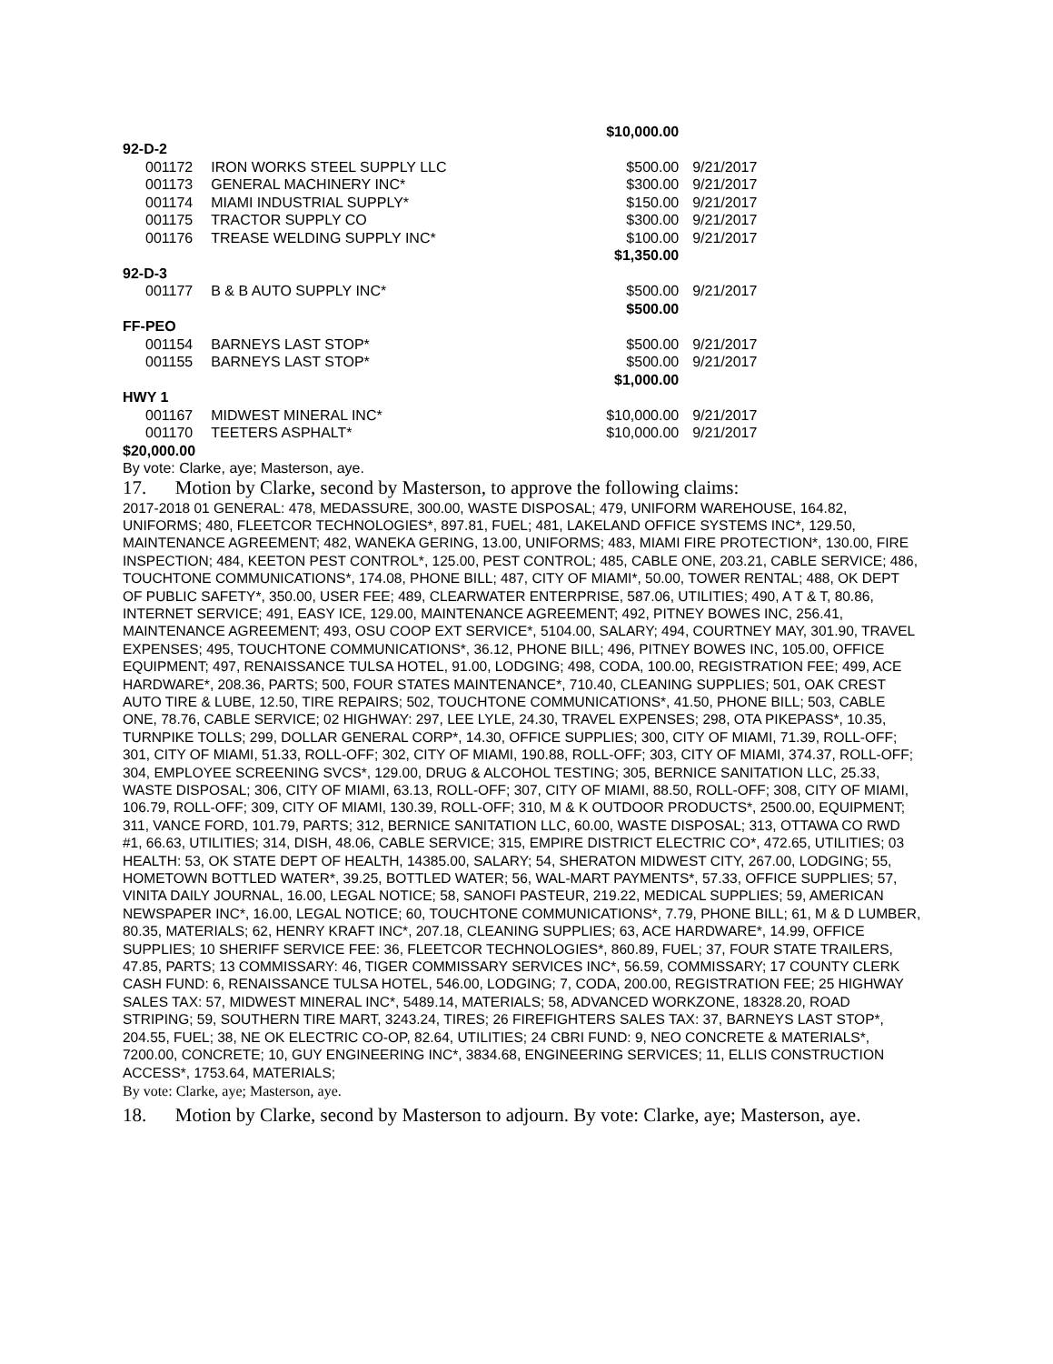| $10,000.00 | | | |
| 92-D-2 | | | |
| 001172 | IRON WORKS STEEL SUPPLY LLC | $500.00 | 9/21/2017 |
| 001173 | GENERAL MACHINERY INC* | $300.00 | 9/21/2017 |
| 001174 | MIAMI INDUSTRIAL SUPPLY* | $150.00 | 9/21/2017 |
| 001175 | TRACTOR SUPPLY CO | $300.00 | 9/21/2017 |
| 001176 | TREASE WELDING SUPPLY INC* | $100.00 | 9/21/2017 |
| | | $1,350.00 | |
| 92-D-3 | | | |
| 001177 | B & B AUTO SUPPLY INC* | $500.00 | 9/21/2017 |
| | | $500.00 | |
| FF-PEO | | | |
| 001154 | BARNEYS LAST STOP* | $500.00 | 9/21/2017 |
| 001155 | BARNEYS LAST STOP* | $500.00 | 9/21/2017 |
| | | $1,000.00 | |
| HWY 1 | | | |
| 001167 | MIDWEST MINERAL INC* | $10,000.00 | 9/21/2017 |
| 001170 | TEETERS ASPHALT* | $10,000.00 | 9/21/2017 |
| $20,000.00 | | | |
By vote: Clarke, aye; Masterson, aye.
17. Motion by Clarke, second by Masterson, to approve the following claims:
2017-2018 01 GENERAL: 478, MEDASSURE, 300.00, WASTE DISPOSAL; 479, UNIFORM WAREHOUSE, 164.82, UNIFORMS; 480, FLEETCOR TECHNOLOGIES*, 897.81, FUEL; 481, LAKELAND OFFICE SYSTEMS INC*, 129.50, MAINTENANCE AGREEMENT; 482, WANEKA GERING, 13.00, UNIFORMS; 483, MIAMI FIRE PROTECTION*, 130.00, FIRE INSPECTION; 484, KEETON PEST CONTROL*, 125.00, PEST CONTROL; 485, CABLE ONE, 203.21, CABLE SERVICE; 486, TOUCHTONE COMMUNICATIONS*, 174.08, PHONE BILL; 487, CITY OF MIAMI*, 50.00, TOWER RENTAL; 488, OK DEPT OF PUBLIC SAFETY*, 350.00, USER FEE; 489, CLEARWATER ENTERPRISE, 587.06, UTILITIES; 490, A T & T, 80.86, INTERNET SERVICE; 491, EASY ICE, 129.00, MAINTENANCE AGREEMENT; 492, PITNEY BOWES INC, 256.41, MAINTENANCE AGREEMENT; 493, OSU COOP EXT SERVICE*, 5104.00, SALARY; 494, COURTNEY MAY, 301.90, TRAVEL EXPENSES; 495, TOUCHTONE COMMUNICATIONS*, 36.12, PHONE BILL; 496, PITNEY BOWES INC, 105.00, OFFICE EQUIPMENT; 497, RENAISSANCE TULSA HOTEL, 91.00, LODGING; 498, CODA, 100.00, REGISTRATION FEE; 499, ACE HARDWARE*, 208.36, PARTS; 500, FOUR STATES MAINTENANCE*, 710.40, CLEANING SUPPLIES; 501, OAK CREST AUTO TIRE & LUBE, 12.50, TIRE REPAIRS; 502, TOUCHTONE COMMUNICATIONS*, 41.50, PHONE BILL; 503, CABLE ONE, 78.76, CABLE SERVICE; 02 HIGHWAY: 297, LEE LYLE, 24.30, TRAVEL EXPENSES; 298, OTA PIKEPASS*, 10.35, TURNPIKE TOLLS; 299, DOLLAR GENERAL CORP*, 14.30, OFFICE SUPPLIES; 300, CITY OF MIAMI, 71.39, ROLL-OFF; 301, CITY OF MIAMI, 51.33, ROLL-OFF; 302, CITY OF MIAMI, 190.88, ROLL-OFF; 303, CITY OF MIAMI, 374.37, ROLL-OFF; 304, EMPLOYEE SCREENING SVCS*, 129.00, DRUG & ALCOHOL TESTING; 305, BERNICE SANITATION LLC, 25.33, WASTE DISPOSAL; 306, CITY OF MIAMI, 63.13, ROLL-OFF; 307, CITY OF MIAMI, 88.50, ROLL-OFF; 308, CITY OF MIAMI, 106.79, ROLL-OFF; 309, CITY OF MIAMI, 130.39, ROLL-OFF; 310, M & K OUTDOOR PRODUCTS*, 2500.00, EQUIPMENT; 311, VANCE FORD, 101.79, PARTS; 312, BERNICE SANITATION LLC, 60.00, WASTE DISPOSAL; 313, OTTAWA CO RWD #1, 66.63, UTILITIES; 314, DISH, 48.06, CABLE SERVICE; 315, EMPIRE DISTRICT ELECTRIC CO*, 472.65, UTILITIES; 03 HEALTH: 53, OK STATE DEPT OF HEALTH, 14385.00, SALARY; 54, SHERATON MIDWEST CITY, 267.00, LODGING; 55, HOMETOWN BOTTLED WATER*, 39.25, BOTTLED WATER; 56, WAL-MART PAYMENTS*, 57.33, OFFICE SUPPLIES; 57, VINITA DAILY JOURNAL, 16.00, LEGAL NOTICE; 58, SANOFI PASTEUR, 219.22, MEDICAL SUPPLIES; 59, AMERICAN NEWSPAPER INC*, 16.00, LEGAL NOTICE; 60, TOUCHTONE COMMUNICATIONS*, 7.79, PHONE BILL; 61, M & D LUMBER, 80.35, MATERIALS; 62, HENRY KRAFT INC*, 207.18, CLEANING SUPPLIES; 63, ACE HARDWARE*, 14.99, OFFICE SUPPLIES; 10 SHERIFF SERVICE FEE: 36, FLEETCOR TECHNOLOGIES*, 860.89, FUEL; 37, FOUR STATE TRAILERS, 47.85, PARTS; 13 COMMISSARY: 46, TIGER COMMISSARY SERVICES INC*, 56.59, COMMISSARY; 17 COUNTY CLERK CASH FUND: 6, RENAISSANCE TULSA HOTEL, 546.00, LODGING; 7, CODA, 200.00, REGISTRATION FEE; 25 HIGHWAY SALES TAX: 57, MIDWEST MINERAL INC*, 5489.14, MATERIALS; 58, ADVANCED WORKZONE, 18328.20, ROAD STRIPING; 59, SOUTHERN TIRE MART, 3243.24, TIRES; 26 FIREFIGHTERS SALES TAX: 37, BARNEYS LAST STOP*, 204.55, FUEL; 38, NE OK ELECTRIC CO-OP, 82.64, UTILITIES; 24 CBRI FUND: 9, NEO CONCRETE & MATERIALS*, 7200.00, CONCRETE; 10, GUY ENGINEERING INC*, 3834.68, ENGINEERING SERVICES; 11, ELLIS CONSTRUCTION ACCESS*, 1753.64, MATERIALS;
By vote: Clarke, aye; Masterson, aye.
18. Motion by Clarke, second by Masterson to adjourn. By vote: Clarke, aye; Masterson, aye.